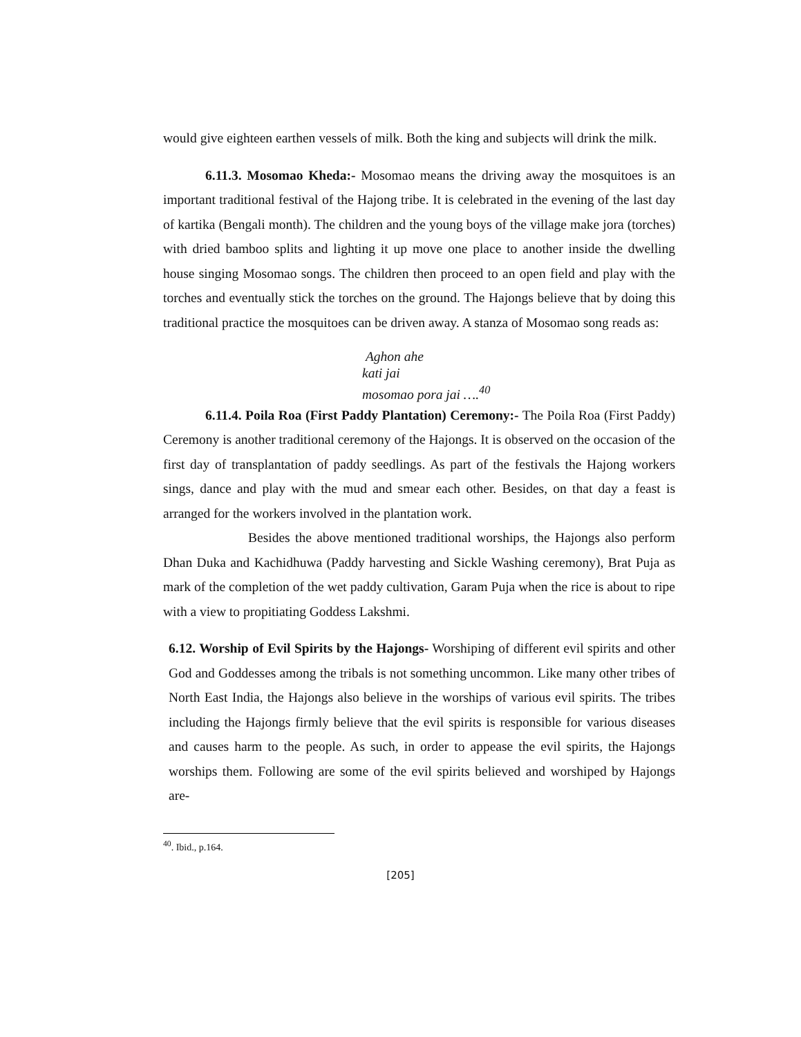would give eighteen earthen vessels of milk. Both the king and subjects will drink the milk.
6.11.3. Mosomao Kheda:- Mosomao means the driving away the mosquitoes is an important traditional festival of the Hajong tribe. It is celebrated in the evening of the last day of kartika (Bengali month). The children and the young boys of the village make jora (torches) with dried bamboo splits and lighting it up move one place to another inside the dwelling house singing Mosomao songs. The children then proceed to an open field and play with the torches and eventually stick the torches on the ground. The Hajongs believe that by doing this traditional practice the mosquitoes can be driven away. A stanza of Mosomao song reads as:
Aghon ahe
kati jai
mosomao pora jai ….<sup>40</sup>
6.11.4. Poila Roa (First Paddy Plantation) Ceremony:- The Poila Roa (First Paddy) Ceremony is another traditional ceremony of the Hajongs. It is observed on the occasion of the first day of transplantation of paddy seedlings. As part of the festivals the Hajong workers sings, dance and play with the mud and smear each other. Besides, on that day a feast is arranged for the workers involved in the plantation work.
Besides the above mentioned traditional worships, the Hajongs also perform Dhan Duka and Kachidhuwa (Paddy harvesting and Sickle Washing ceremony), Brat Puja as mark of the completion of the wet paddy cultivation, Garam Puja when the rice is about to ripe with a view to propitiating Goddess Lakshmi.
6.12. Worship of Evil Spirits by the Hajongs- Worshiping of different evil spirits and other God and Goddesses among the tribals is not something uncommon. Like many other tribes of North East India, the Hajongs also believe in the worships of various evil spirits. The tribes including the Hajongs firmly believe that the evil spirits is responsible for various diseases and causes harm to the people. As such, in order to appease the evil spirits, the Hajongs worships them. Following are some of the evil spirits believed and worshiped by Hajongs are-
<sup>40</sup>. Ibid., p.164.
[205]